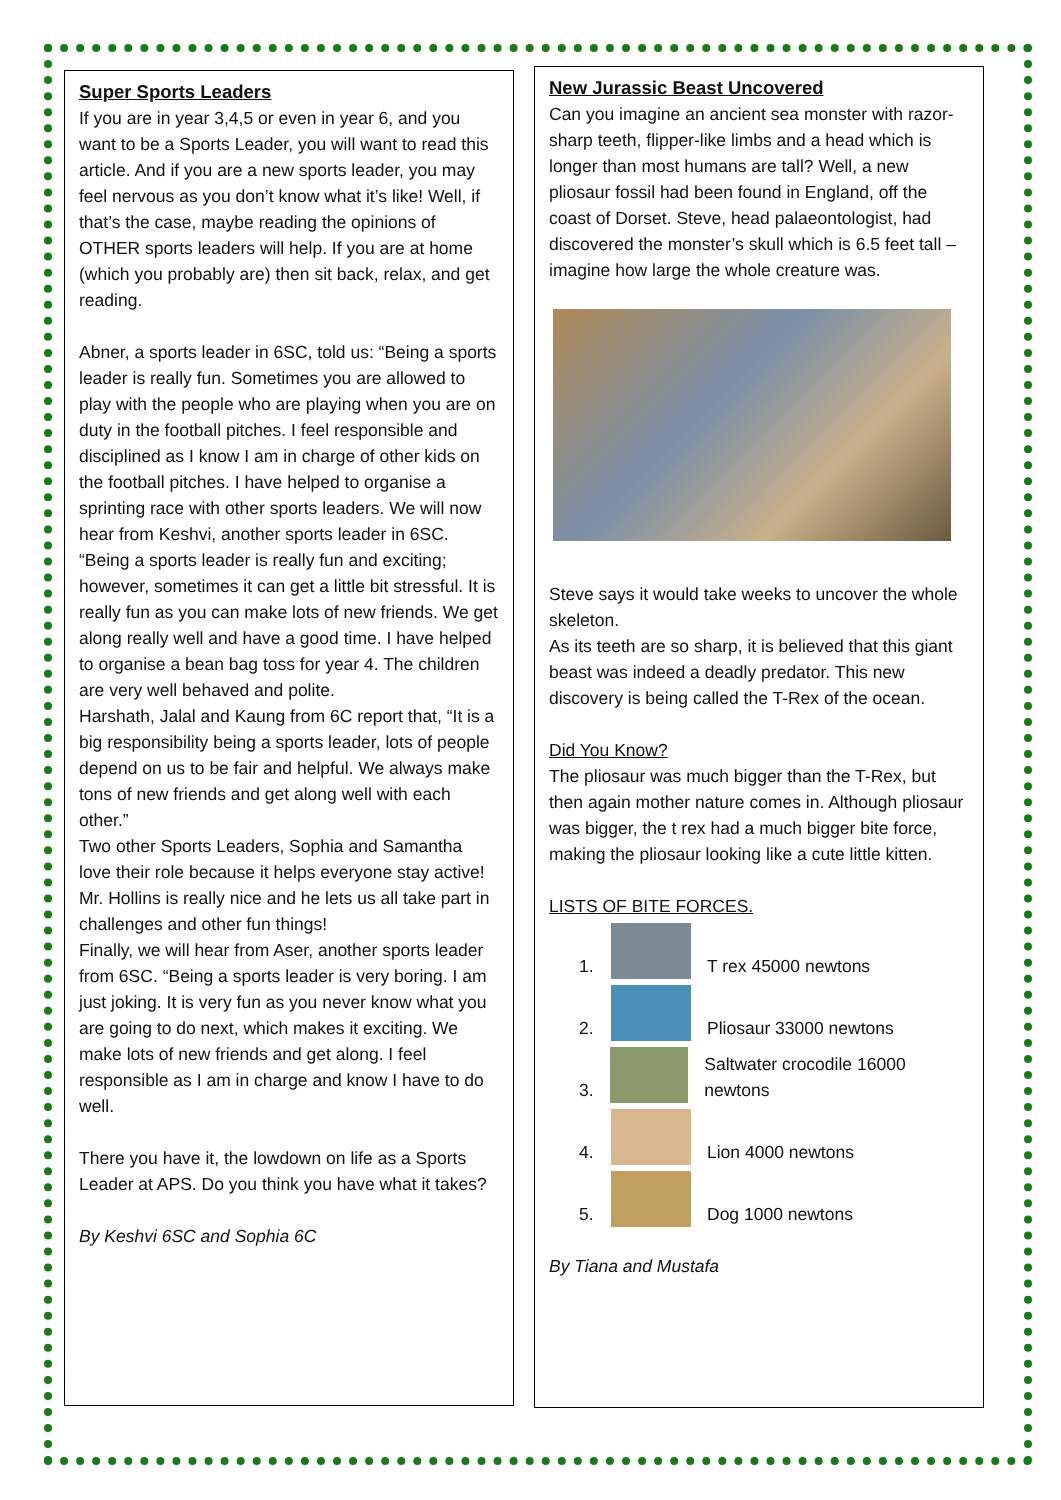Super Sports Leaders
If you are in year 3,4,5 or even in year 6, and you want to be a Sports Leader, you will want to read this article. And if you are a new sports leader, you may feel nervous as you don’t know what it’s like! Well, if that’s the case, maybe reading the opinions of OTHER sports leaders will help. If you are at home (which you probably are) then sit back, relax, and get reading.
Abner, a sports leader in 6SC, told us: “Being a sports leader is really fun. Sometimes you are allowed to play with the people who are playing when you are on duty in the football pitches. I feel responsible and disciplined as I know I am in charge of other kids on the football pitches. I have helped to organise a sprinting race with other sports leaders. We will now hear from Keshvi, another sports leader in 6SC. “Being a sports leader is really fun and exciting; however, sometimes it can get a little bit stressful. It is really fun as you can make lots of new friends. We get along really well and have a good time. I have helped to organise a bean bag toss for year 4. The children are very well behaved and polite.
Harshath, Jalal and Kaung from 6C report that, “It is a big responsibility being a sports leader, lots of people depend on us to be fair and helpful. We always make tons of new friends and get along well with each other.”
Two other Sports Leaders, Sophia and Samantha love their role because it helps everyone stay active! Mr. Hollins is really nice and he lets us all take part in challenges and other fun things!
Finally, we will hear from Aser, another sports leader from 6SC. “Being a sports leader is very boring. I am just joking. It is very fun as you never know what you are going to do next, which makes it exciting. We make lots of new friends and get along. I feel responsible as I am in charge and know I have to do well.
There you have it, the lowdown on life as a Sports Leader at APS. Do you think you have what it takes?
By Keshvi 6SC and Sophia 6C
New Jurassic Beast Uncovered
Can you imagine an ancient sea monster with razor-sharp teeth, flipper-like limbs and a head which is longer than most humans are tall? Well, a new pliosaur fossil had been found in England, off the coast of Dorset. Steve, head palaeontologist, had discovered the monster’s skull which is 6.5 feet tall – imagine how large the whole creature was.
Steve says it would take weeks to uncover the whole skeleton.
As its teeth are so sharp, it is believed that this giant beast was indeed a deadly predator. This new discovery is being called the T-Rex of the ocean.
Did You Know?
The pliosaur was much bigger than the T-Rex, but then again mother nature comes in. Although pliosaur was bigger, the t rex had a much bigger bite force, making the pliosaur looking like a cute little kitten.
LISTS OF BITE FORCES.
1. T rex 45000 newtons
2. Pliosaur 33000 newtons
3. Saltwater crocodile 16000 newtons
4. Lion 4000 newtons
5. Dog 1000 newtons
By Tiana and Mustafa